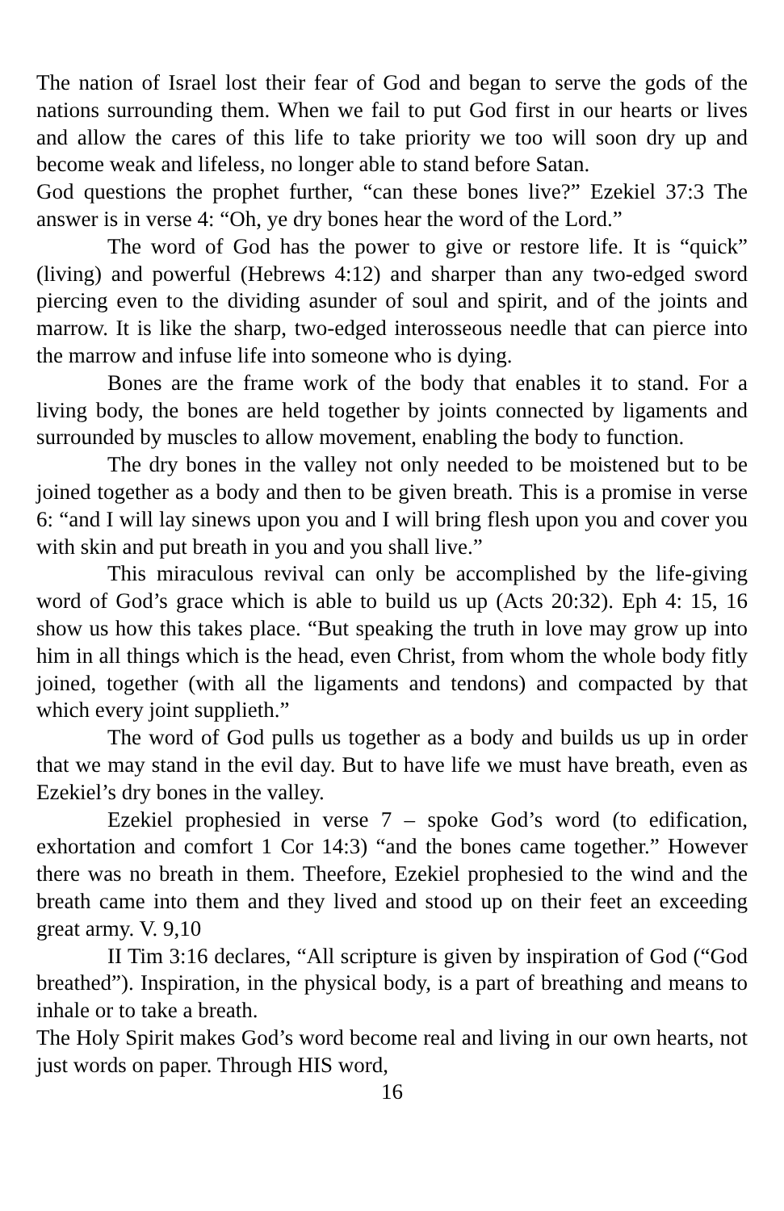The nation of Israel lost their fear of God and began to serve the gods of the nations surrounding them. When we fail to put God first in our hearts or lives and allow the cares of this life to take priority we too will soon dry up and become weak and lifeless, no longer able to stand before Satan.
God questions the prophet further, “can these bones live?” Ezekiel 37:3 The answer is in verse 4: “Oh, ye dry bones hear the word of the Lord.”
The word of God has the power to give or restore life. It is “quick” (living) and powerful (Hebrews 4:12) and sharper than any two-edged sword piercing even to the dividing asunder of soul and spirit, and of the joints and marrow. It is like the sharp, two-edged interosseous needle that can pierce into the marrow and infuse life into someone who is dying.
Bones are the frame work of the body that enables it to stand. For a living body, the bones are held together by joints connected by ligaments and surrounded by muscles to allow movement, enabling the body to function.
The dry bones in the valley not only needed to be moistened but to be joined together as a body and then to be given breath. This is a promise in verse 6: “and I will lay sinews upon you and I will bring flesh upon you and cover you with skin and put breath in you and you shall live.”
This miraculous revival can only be accomplished by the life-giving word of God’s grace which is able to build us up (Acts 20:32). Eph 4: 15, 16 show us how this takes place. “But speaking the truth in love may grow up into him in all things which is the head, even Christ, from whom the whole body fitly joined, together (with all the ligaments and tendons) and compacted by that which every joint supplieth.”
The word of God pulls us together as a body and builds us up in order that we may stand in the evil day. But to have life we must have breath, even as Ezekiel’s dry bones in the valley.
Ezekiel prophesied in verse 7 – spoke God’s word (to edification, exhortation and comfort 1 Cor 14:3) “and the bones came together.” However there was no breath in them. Theefore, Ezekiel prophesied to the wind and the breath came into them and they lived and stood up on their feet an exceeding great army. V. 9,10
II Tim 3:16 declares, “All scripture is given by inspiration of God (“God breathed”). Inspiration, in the physical body, is a part of breathing and means to inhale or to take a breath.
The Holy Spirit makes God’s word become real and living in our own hearts, not just words on paper. Through HIS word,
16